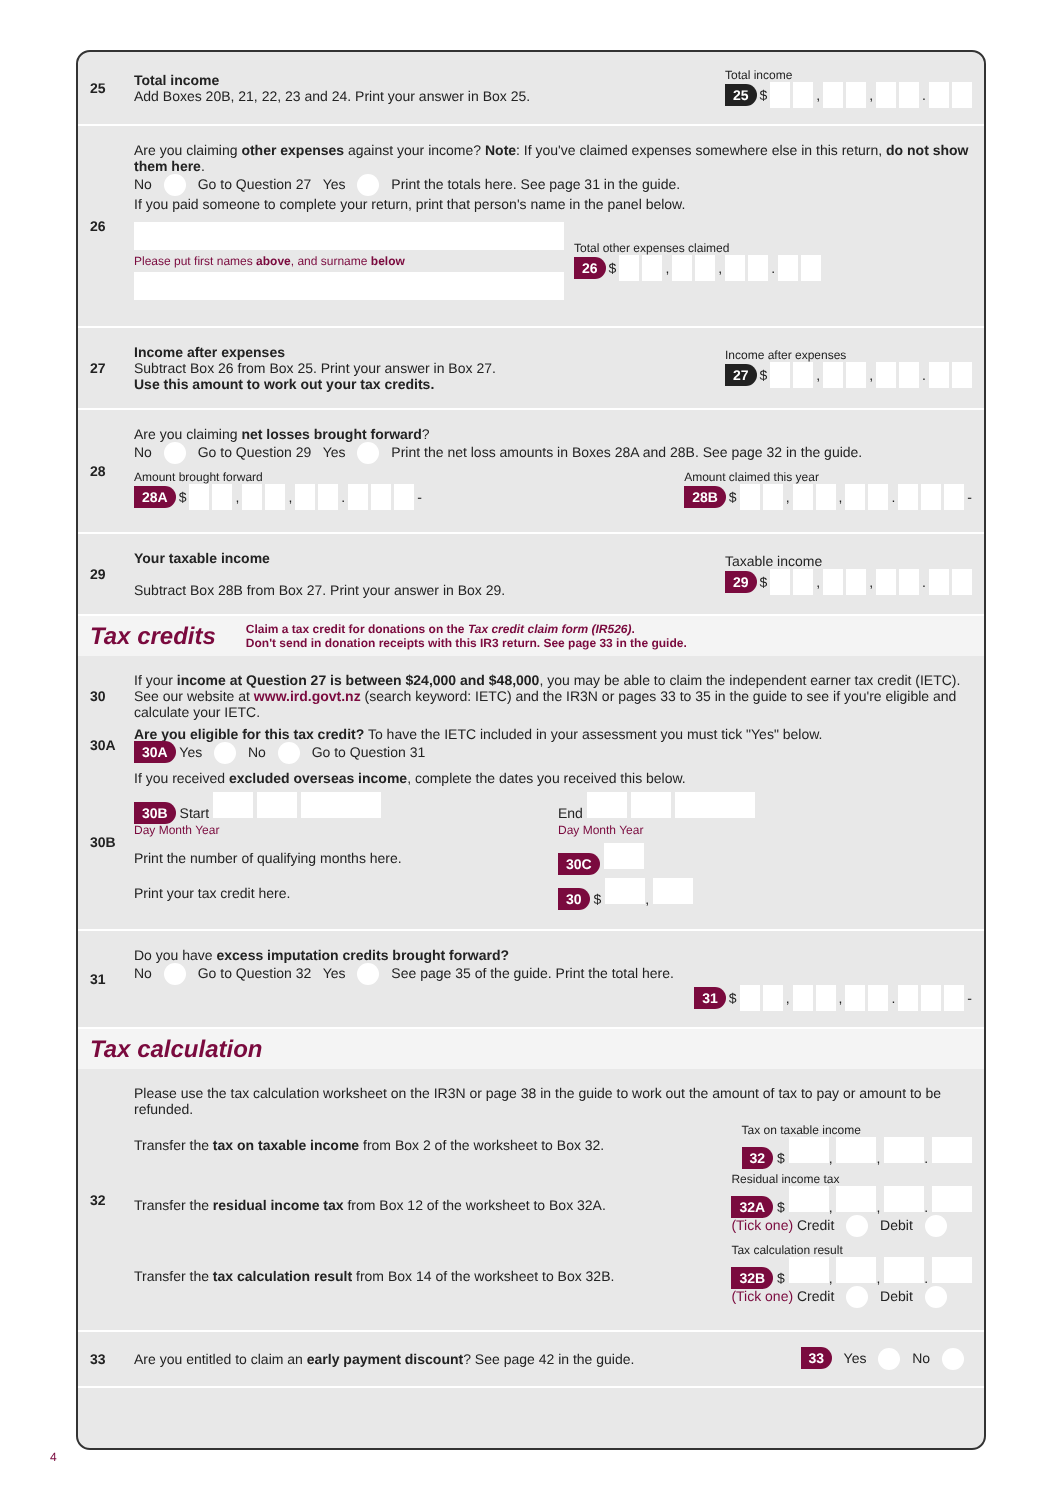25
Total income
Add Boxes 20B, 21, 22, 23 and 24. Print your answer in Box 25.
Total income
25 $ , , .
26
Are you claiming other expenses against your income? Note: If you've claimed expenses somewhere else in this return, do not show them here.
No Go to Question 27 Yes Print the totals here. See page 31 in the guide.
If you paid someone to complete your return, print that person's name in the panel below.
Please put first names above, and surname below
Total other expenses claimed
26 $ , , .
27
Income after expenses
Subtract Box 26 from Box 25. Print your answer in Box 27.
Use this amount to work out your tax credits.
Income after expenses
27 $ , , .
28
Are you claiming net losses brought forward?
No Go to Question 29 Yes Print the net loss amounts in Boxes 28A and 28B. See page 32 in the guide.
Amount brought forward
28A $ , , . -
Amount claimed this year
28B $ , , . -
29
Your taxable income
Subtract Box 28B from Box 27. Print your answer in Box 29.
Taxable income
29 $ , , .
Tax credits
Claim a tax credit for donations on the Tax credit claim form (IR526).
Don't send in donation receipts with this IR3 return. See page 33 in the guide.
30
If your income at Question 27 is between $24,000 and $48,000, you may be able to claim the independent earner tax credit (IETC). See our website at www.ird.govt.nz (search keyword: IETC) and the IR3N or pages 33 to 35 in the guide to see if you're eligible and calculate your IETC.
30A
Are you eligible for this tax credit? To have the IETC included in your assessment you must tick "Yes" below.
30A Yes No Go to Question 31
30B
If you received excluded overseas income, complete the dates you received this below.
30B Start
Day Month Year
End
Day Month Year
Print the number of qualifying months here.
30C
Print your tax credit here.
30 $ ,
31
Do you have excess imputation credits brought forward?
No Go to Question 32 Yes See page 35 of the guide. Print the total here.
31 $ , , . -
Tax calculation
32
Please use the tax calculation worksheet on the IR3N or page 38 in the guide to work out the amount of tax to pay or amount to be refunded.
Transfer the tax on taxable income from Box 2 of the worksheet to Box 32.
Tax on taxable income
32 $ , , .
Transfer the residual income tax from Box 12 of the worksheet to Box 32A.
Residual income tax
32A $ , , .
(Tick one) Credit Debit
Transfer the tax calculation result from Box 14 of the worksheet to Box 32B.
Tax calculation result
32B $ , , .
(Tick one) Credit Debit
33
Are you entitled to claim an early payment discount? See page 42 in the guide.
33 Yes No
4